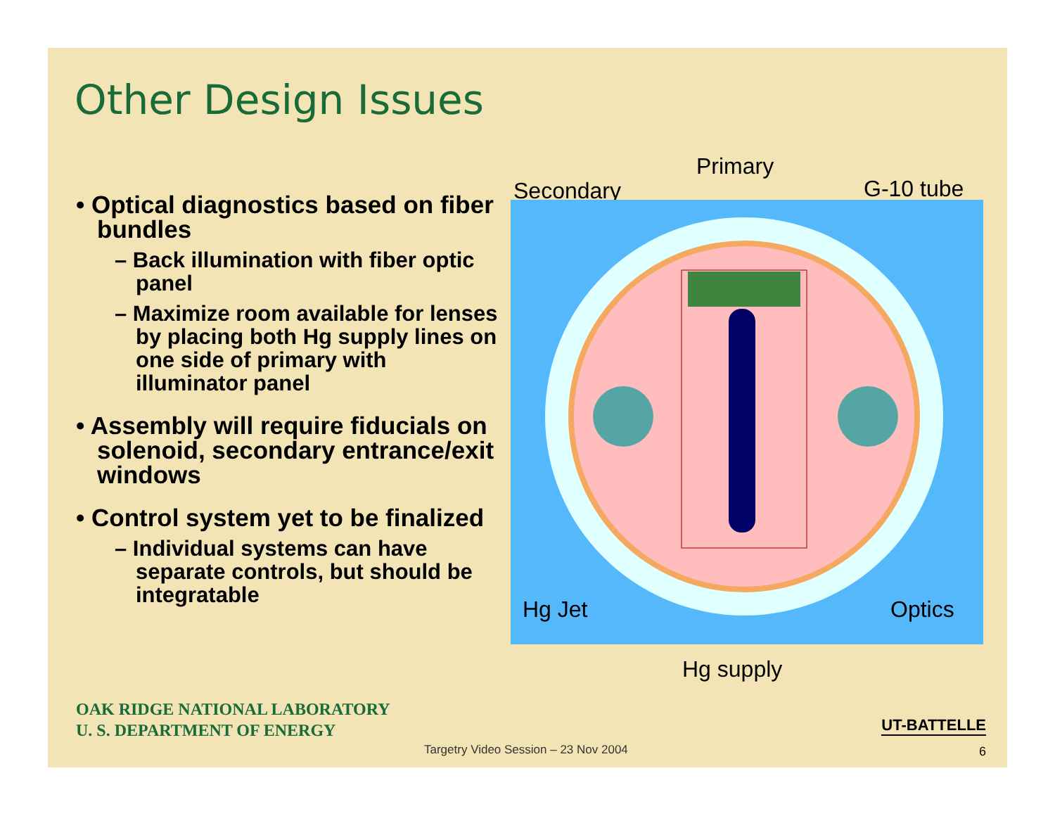Other Design Issues
• Optical diagnostics based on fiber bundles
– Back illumination with fiber optic panel
– Maximize room available for lenses by placing both Hg supply lines on one side of primary with illuminator panel
• Assembly will require fiducials on solenoid, secondary entrance/exit windows
• Control system yet to be finalized
– Individual systems can have separate controls, but should be integratable
Primary
Secondary G-10 tube
Hg Jet Optics
Hg supply
OAK RIDGE NATIONAL LABORATORY
U. S. DEPARTMENT OF ENERGY
UT-BATTELLE
Targetry Video Session – 23 Nov 2004
6